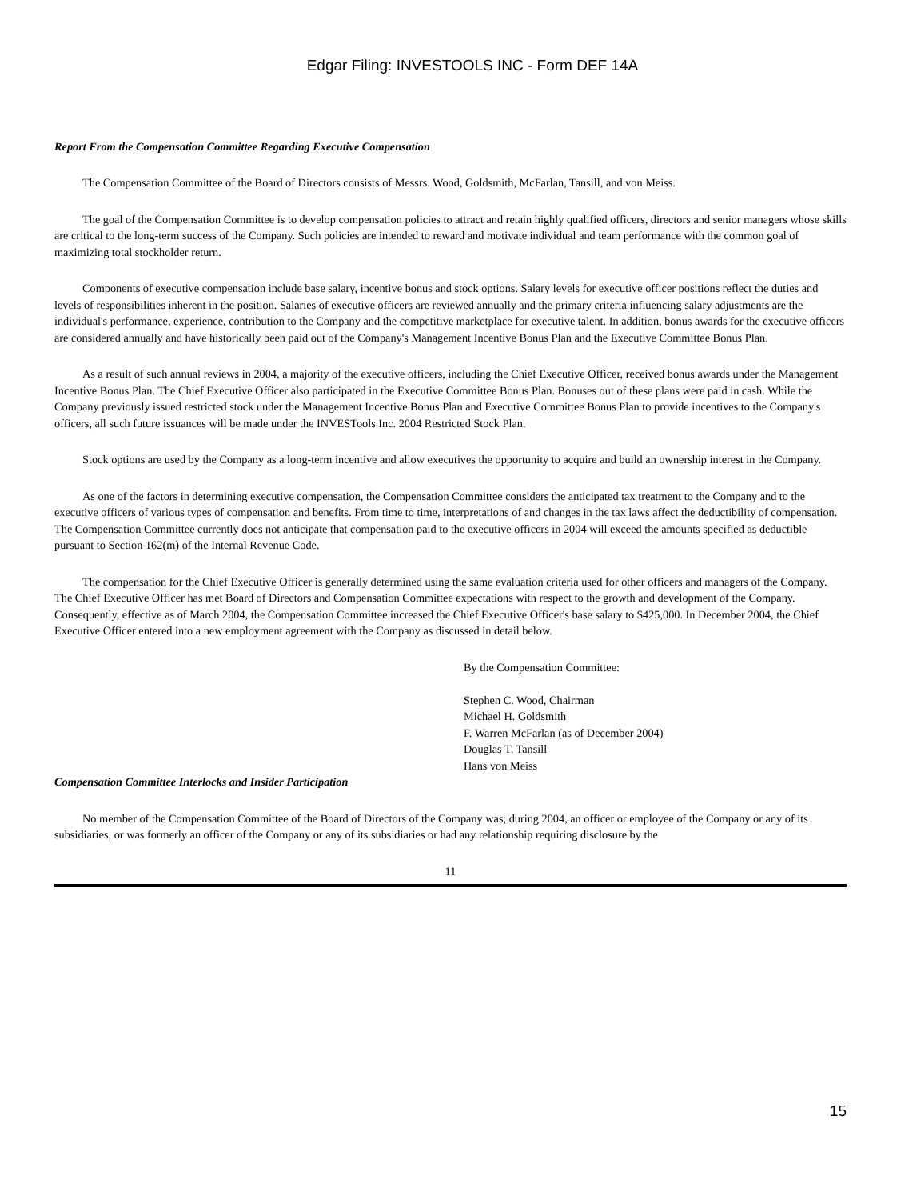Edgar Filing: INVESTOOLS INC - Form DEF 14A
Report From the Compensation Committee Regarding Executive Compensation
The Compensation Committee of the Board of Directors consists of Messrs. Wood, Goldsmith, McFarlan, Tansill, and von Meiss.
The goal of the Compensation Committee is to develop compensation policies to attract and retain highly qualified officers, directors and senior managers whose skills are critical to the long-term success of the Company. Such policies are intended to reward and motivate individual and team performance with the common goal of maximizing total stockholder return.
Components of executive compensation include base salary, incentive bonus and stock options. Salary levels for executive officer positions reflect the duties and levels of responsibilities inherent in the position. Salaries of executive officers are reviewed annually and the primary criteria influencing salary adjustments are the individual's performance, experience, contribution to the Company and the competitive marketplace for executive talent. In addition, bonus awards for the executive officers are considered annually and have historically been paid out of the Company's Management Incentive Bonus Plan and the Executive Committee Bonus Plan.
As a result of such annual reviews in 2004, a majority of the executive officers, including the Chief Executive Officer, received bonus awards under the Management Incentive Bonus Plan. The Chief Executive Officer also participated in the Executive Committee Bonus Plan. Bonuses out of these plans were paid in cash. While the Company previously issued restricted stock under the Management Incentive Bonus Plan and Executive Committee Bonus Plan to provide incentives to the Company's officers, all such future issuances will be made under the INVESTools Inc. 2004 Restricted Stock Plan.
Stock options are used by the Company as a long-term incentive and allow executives the opportunity to acquire and build an ownership interest in the Company.
As one of the factors in determining executive compensation, the Compensation Committee considers the anticipated tax treatment to the Company and to the executive officers of various types of compensation and benefits. From time to time, interpretations of and changes in the tax laws affect the deductibility of compensation. The Compensation Committee currently does not anticipate that compensation paid to the executive officers in 2004 will exceed the amounts specified as deductible pursuant to Section 162(m) of the Internal Revenue Code.
The compensation for the Chief Executive Officer is generally determined using the same evaluation criteria used for other officers and managers of the Company. The Chief Executive Officer has met Board of Directors and Compensation Committee expectations with respect to the growth and development of the Company. Consequently, effective as of March 2004, the Compensation Committee increased the Chief Executive Officer's base salary to $425,000. In December 2004, the Chief Executive Officer entered into a new employment agreement with the Company as discussed in detail below.
By the Compensation Committee:
Stephen C. Wood, Chairman
Michael H. Goldsmith
F. Warren McFarlan (as of December 2004)
Douglas T. Tansill
Hans von Meiss
Compensation Committee Interlocks and Insider Participation
No member of the Compensation Committee of the Board of Directors of the Company was, during 2004, an officer or employee of the Company or any of its subsidiaries, or was formerly an officer of the Company or any of its subsidiaries or had any relationship requiring disclosure by the
11
15